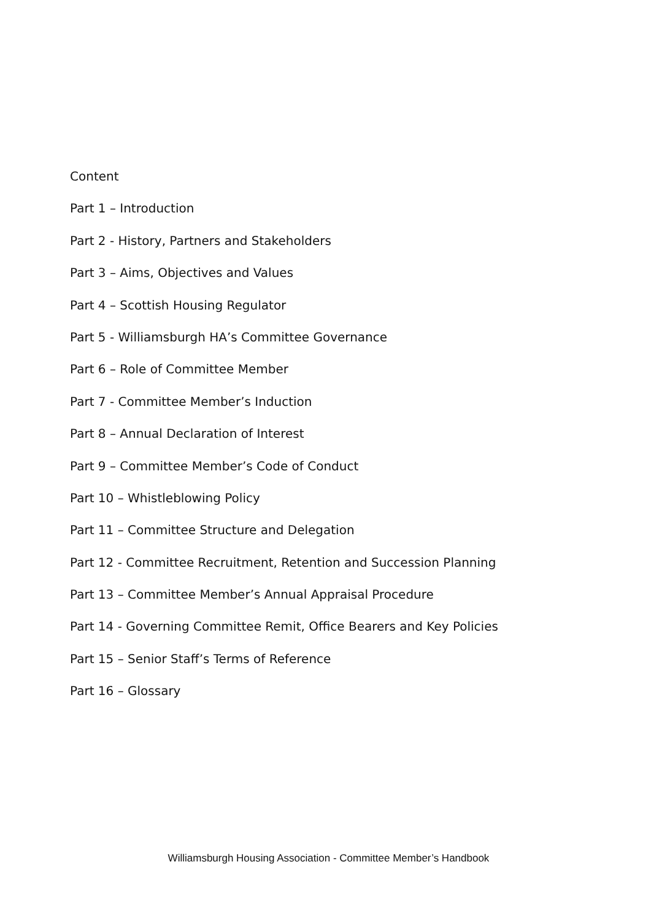Content
Part 1 – Introduction
Part 2 - History, Partners and Stakeholders
Part 3 – Aims, Objectives and Values
Part 4 – Scottish Housing Regulator
Part 5 - Williamsburgh HA’s Committee Governance
Part 6 – Role of Committee Member
Part 7 - Committee Member’s Induction
Part 8 – Annual Declaration of Interest
Part 9 – Committee Member’s Code of Conduct
Part 10 – Whistleblowing Policy
Part 11 – Committee Structure and Delegation
Part 12 - Committee Recruitment, Retention and Succession Planning
Part 13 – Committee Member’s Annual Appraisal Procedure
Part 14 - Governing Committee Remit, Office Bearers and Key Policies
Part 15 – Senior Staff’s Terms of Reference
Part 16 – Glossary
Williamsburgh Housing Association - Committee Member’s Handbook